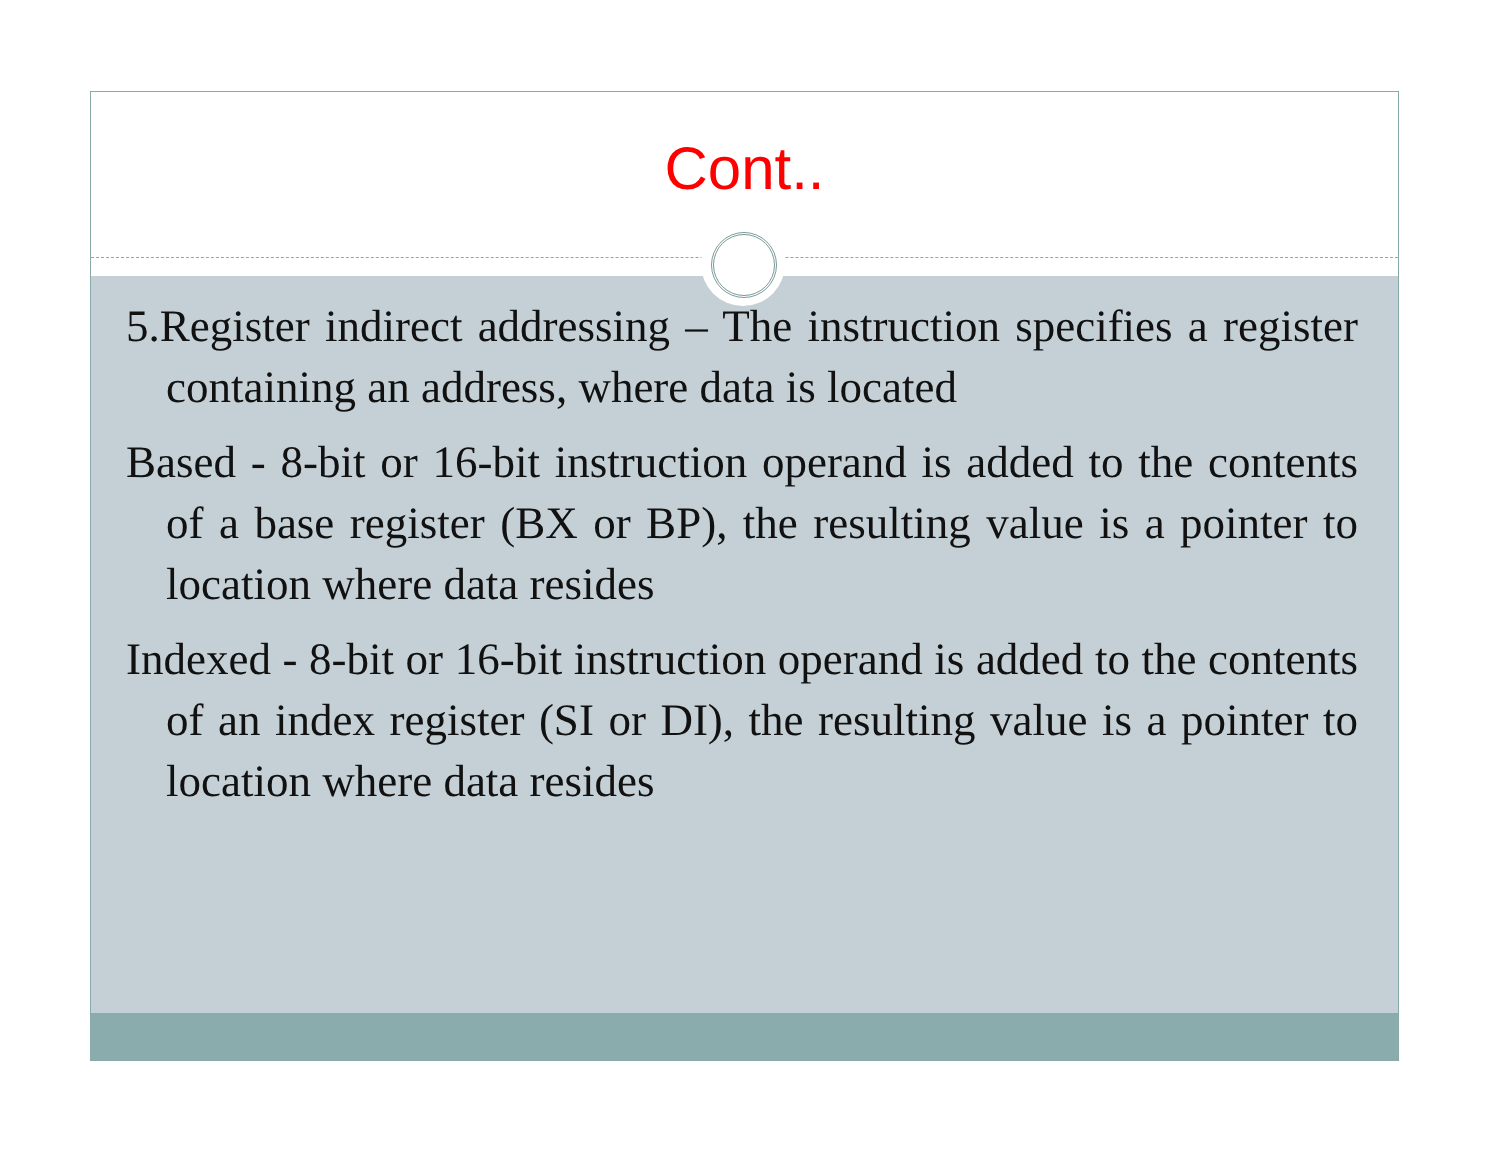Cont..
5.Register indirect addressing – The instruction specifies a register containing an address, where data is located
Based - 8-bit or 16-bit instruction operand is added to the contents of a base register (BX or BP), the resulting value is a pointer to location where data resides
Indexed - 8-bit or 16-bit instruction operand is added to the contents of an index register (SI or DI), the resulting value is a pointer to location where data resides